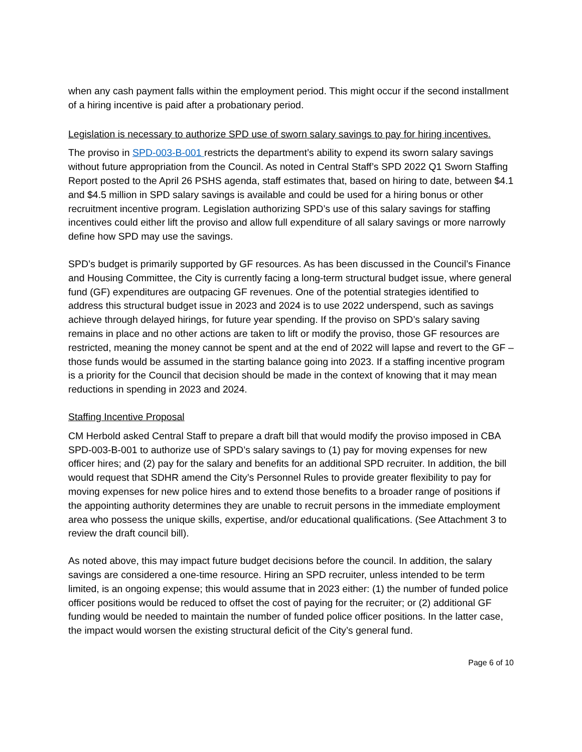when any cash payment falls within the employment period. This might occur if the second installment of a hiring incentive is paid after a probationary period.
Legislation is necessary to authorize SPD use of sworn salary savings to pay for hiring incentives.
The proviso in SPD-003-B-001 restricts the department’s ability to expend its sworn salary savings without future appropriation from the Council. As noted in Central Staff’s SPD 2022 Q1 Sworn Staffing Report posted to the April 26 PSHS agenda, staff estimates that, based on hiring to date, between $4.1 and $4.5 million in SPD salary savings is available and could be used for a hiring bonus or other recruitment incentive program. Legislation authorizing SPD’s use of this salary savings for staffing incentives could either lift the proviso and allow full expenditure of all salary savings or more narrowly define how SPD may use the savings.
SPD’s budget is primarily supported by GF resources. As has been discussed in the Council’s Finance and Housing Committee, the City is currently facing a long-term structural budget issue, where general fund (GF) expenditures are outpacing GF revenues. One of the potential strategies identified to address this structural budget issue in 2023 and 2024 is to use 2022 underspend, such as savings achieve through delayed hirings, for future year spending. If the proviso on SPD’s salary saving remains in place and no other actions are taken to lift or modify the proviso, those GF resources are restricted, meaning the money cannot be spent and at the end of 2022 will lapse and revert to the GF – those funds would be assumed in the starting balance going into 2023. If a staffing incentive program is a priority for the Council that decision should be made in the context of knowing that it may mean reductions in spending in 2023 and 2024.
Staffing Incentive Proposal
CM Herbold asked Central Staff to prepare a draft bill that would modify the proviso imposed in CBA SPD-003-B-001 to authorize use of SPD’s salary savings to (1) pay for moving expenses for new officer hires; and (2) pay for the salary and benefits for an additional SPD recruiter. In addition, the bill would request that SDHR amend the City’s Personnel Rules to provide greater flexibility to pay for moving expenses for new police hires and to extend those benefits to a broader range of positions if the appointing authority determines they are unable to recruit persons in the immediate employment area who possess the unique skills, expertise, and/or educational qualifications. (See Attachment 3 to review the draft council bill).
As noted above, this may impact future budget decisions before the council. In addition, the salary savings are considered a one-time resource. Hiring an SPD recruiter, unless intended to be term limited, is an ongoing expense; this would assume that in 2023 either: (1) the number of funded police officer positions would be reduced to offset the cost of paying for the recruiter; or (2) additional GF funding would be needed to maintain the number of funded police officer positions. In the latter case, the impact would worsen the existing structural deficit of the City’s general fund.
Page 6 of 10